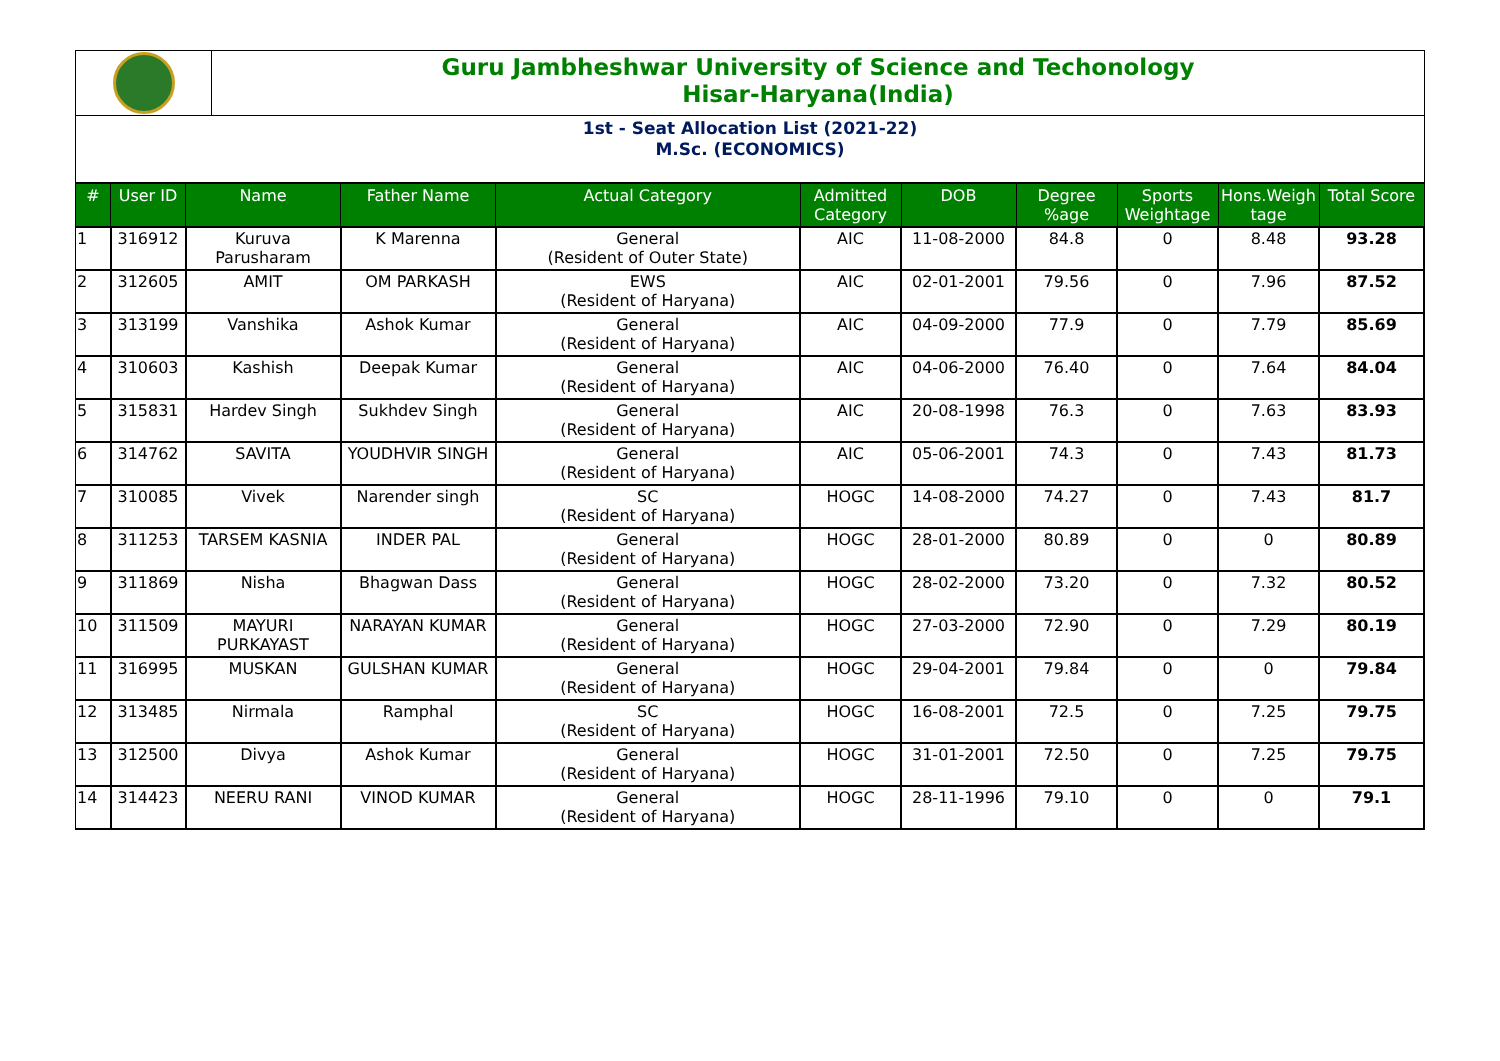Guru Jambheshwar University of Science and Techonology
Hisar-Haryana(India)
1st - Seat Allocation List (2021-22)
M.Sc. (ECONOMICS)
| # | User ID | Name | Father Name | Actual Category | Admitted Category | DOB | Degree %age | Sports Weightage | Hons.Weigh tage | Total Score |
| --- | --- | --- | --- | --- | --- | --- | --- | --- | --- | --- |
| 1 | 316912 | Kuruva Parusharam | K Marenna | General (Resident of Outer State) | AIC | 11-08-2000 | 84.8 | 0 | 8.48 | 93.28 |
| 2 | 312605 | AMIT | OM PARKASH | EWS (Resident of Haryana) | AIC | 02-01-2001 | 79.56 | 0 | 7.96 | 87.52 |
| 3 | 313199 | Vanshika | Ashok Kumar | General (Resident of Haryana) | AIC | 04-09-2000 | 77.9 | 0 | 7.79 | 85.69 |
| 4 | 310603 | Kashish | Deepak Kumar | General (Resident of Haryana) | AIC | 04-06-2000 | 76.40 | 0 | 7.64 | 84.04 |
| 5 | 315831 | Hardev Singh | Sukhdev Singh | General (Resident of Haryana) | AIC | 20-08-1998 | 76.3 | 0 | 7.63 | 83.93 |
| 6 | 314762 | SAVITA | YOUDHVIR SINGH | General (Resident of Haryana) | AIC | 05-06-2001 | 74.3 | 0 | 7.43 | 81.73 |
| 7 | 310085 | Vivek | Narender singh | SC (Resident of Haryana) | HOGC | 14-08-2000 | 74.27 | 0 | 7.43 | 81.7 |
| 8 | 311253 | TARSEM KASNIA | INDER PAL | General (Resident of Haryana) | HOGC | 28-01-2000 | 80.89 | 0 | 0 | 80.89 |
| 9 | 311869 | Nisha | Bhagwan Dass | General (Resident of Haryana) | HOGC | 28-02-2000 | 73.20 | 0 | 7.32 | 80.52 |
| 10 | 311509 | MAYURI PURKAYAST | NARAYAN KUMAR | General (Resident of Haryana) | HOGC | 27-03-2000 | 72.90 | 0 | 7.29 | 80.19 |
| 11 | 316995 | MUSKAN | GULSHAN KUMAR | General (Resident of Haryana) | HOGC | 29-04-2001 | 79.84 | 0 | 0 | 79.84 |
| 12 | 313485 | Nirmala | Ramphal | SC (Resident of Haryana) | HOGC | 16-08-2001 | 72.5 | 0 | 7.25 | 79.75 |
| 13 | 312500 | Divya | Ashok Kumar | General (Resident of Haryana) | HOGC | 31-01-2001 | 72.50 | 0 | 7.25 | 79.75 |
| 14 | 314423 | NEERU RANI | VINOD KUMAR | General (Resident of Haryana) | HOGC | 28-11-1996 | 79.10 | 0 | 0 | 79.1 |